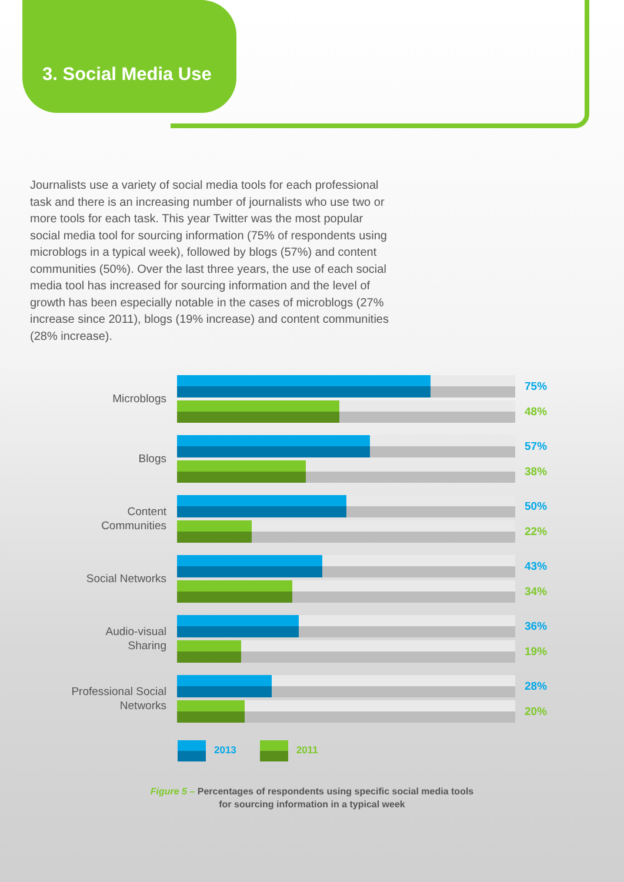3. Social Media Use
Journalists use a variety of social media tools for each professional task and there is an increasing number of journalists who use two or more tools for each task. This year Twitter was the most popular social media tool for sourcing information (75% of respondents using microblogs in a typical week), followed by blogs (57%) and content communities (50%). Over the last three years, the use of each social media tool has increased for sourcing information and the level of growth has been especially notable in the cases of microblogs (27% increase since 2011), blogs (19% increase) and content communities (28% increase).
Microblogs
75%
48%
Blogs
57%
38%
Content
Communities
50%
22%
Social Networks
43%
34%
Audio-visual
Sharing
36%
19%
Professional Social
Networks
28%
20%
2013 2011
Figure 5 – Percentages of respondents using specific social media tools
for sourcing information in a typical week